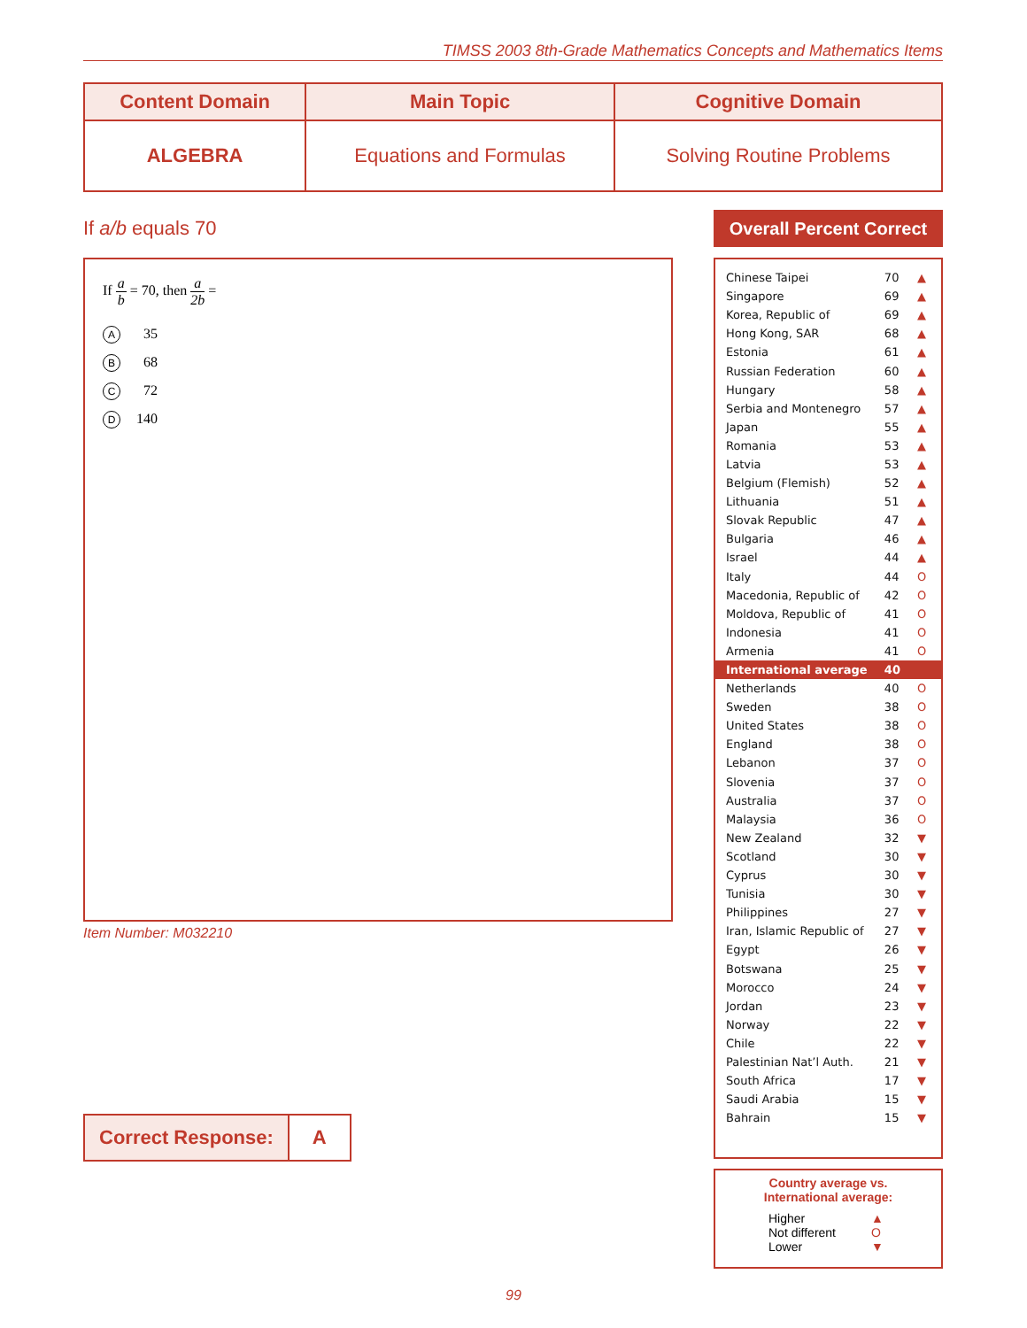TIMSS 2003 8th-Grade Mathematics Concepts and Mathematics Items
| Content Domain | Main Topic | Cognitive Domain |
| --- | --- | --- |
| ALGEBRA | Equations and Formulas | Solving Routine Problems |
If a/b equals 70
If a b = 70, then a 2b =
A 35
B 68
C 72
D 140
Item Number: M032210
| Correct Response: | A |
Overall Percent Correct
| Chinese Taipei | 70 | ▲ |
| Singapore | 69 | ▲ |
| Korea, Republic of | 69 | ▲ |
| Hong Kong, SAR | 68 | ▲ |
| Estonia | 61 | ▲ |
| Russian Federation | 60 | ▲ |
| Hungary | 58 | ▲ |
| Serbia and Montenegro | 57 | ▲ |
| Japan | 55 | ▲ |
| Romania | 53 | ▲ |
| Latvia | 53 | ▲ |
| Belgium (Flemish) | 52 | ▲ |
| Lithuania | 51 | ▲ |
| Slovak Republic | 47 | ▲ |
| Bulgaria | 46 | ▲ |
| Israel | 44 | ▲ |
| Italy | 44 | O |
| Macedonia, Republic of | 42 | O |
| Moldova, Republic of | 41 | O |
| Indonesia | 41 | O |
| Armenia | 41 | O |
| International average | 40 | |
| Netherlands | 40 | O |
| Sweden | 38 | O |
| United States | 38 | O |
| England | 38 | O |
| Lebanon | 37 | O |
| Slovenia | 37 | O |
| Australia | 37 | O |
| Malaysia | 36 | O |
| New Zealand | 32 | ▼ |
| Scotland | 30 | ▼ |
| Cyprus | 30 | ▼ |
| Tunisia | 30 | ▼ |
| Philippines | 27 | ▼ |
| Iran, Islamic Republic of | 27 | ▼ |
| Egypt | 26 | ▼ |
| Botswana | 25 | ▼ |
| Morocco | 24 | ▼ |
| Jordan | 23 | ▼ |
| Norway | 22 | ▼ |
| Chile | 22 | ▼ |
| Palestinian Nat’l Auth. | 21 | ▼ |
| South Africa | 17 | ▼ |
| Saudi Arabia | 15 | ▼ |
| Bahrain | 15 | ▼ |
Country average vs.
International average:
| Higher | ▲ |
| Not different | O |
| Lower | ▼ |
99